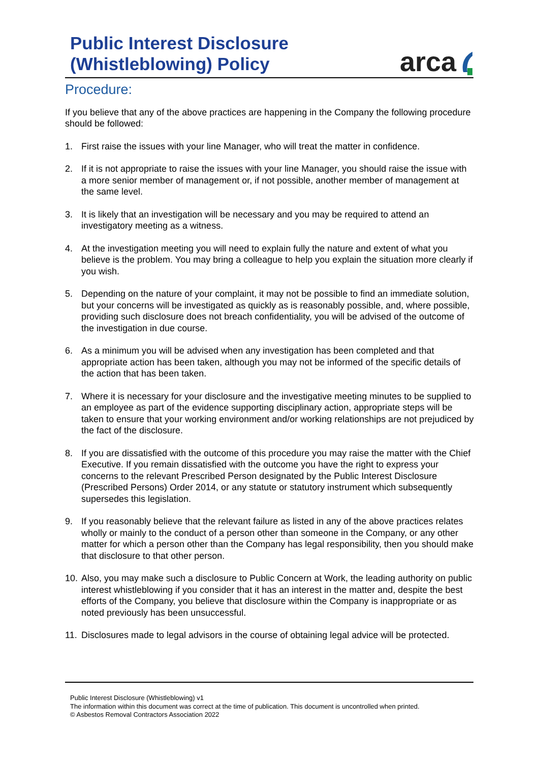Public Interest Disclosure
(Whistleblowing) Policy
arca
Procedure:
If you believe that any of the above practices are happening in the Company the following procedure should be followed:
1. First raise the issues with your line Manager, who will treat the matter in confidence.
2. If it is not appropriate to raise the issues with your line Manager, you should raise the issue with a more senior member of management or, if not possible, another member of management at the same level.
3. It is likely that an investigation will be necessary and you may be required to attend an investigatory meeting as a witness.
4. At the investigation meeting you will need to explain fully the nature and extent of what you believe is the problem. You may bring a colleague to help you explain the situation more clearly if you wish.
5. Depending on the nature of your complaint, it may not be possible to find an immediate solution, but your concerns will be investigated as quickly as is reasonably possible, and, where possible, providing such disclosure does not breach confidentiality, you will be advised of the outcome of the investigation in due course.
6. As a minimum you will be advised when any investigation has been completed and that appropriate action has been taken, although you may not be informed of the specific details of the action that has been taken.
7. Where it is necessary for your disclosure and the investigative meeting minutes to be supplied to an employee as part of the evidence supporting disciplinary action, appropriate steps will be taken to ensure that your working environment and/or working relationships are not prejudiced by the fact of the disclosure.
8. If you are dissatisfied with the outcome of this procedure you may raise the matter with the Chief Executive. If you remain dissatisfied with the outcome you have the right to express your concerns to the relevant Prescribed Person designated by the Public Interest Disclosure (Prescribed Persons) Order 2014, or any statute or statutory instrument which subsequently supersedes this legislation.
9. If you reasonably believe that the relevant failure as listed in any of the above practices relates wholly or mainly to the conduct of a person other than someone in the Company, or any other matter for which a person other than the Company has legal responsibility, then you should make that disclosure to that other person.
10. Also, you may make such a disclosure to Public Concern at Work, the leading authority on public interest whistleblowing if you consider that it has an interest in the matter and, despite the best efforts of the Company, you believe that disclosure within the Company is inappropriate or as noted previously has been unsuccessful.
11. Disclosures made to legal advisors in the course of obtaining legal advice will be protected.
Public Interest Disclosure (Whistleblowing) v1
The information within this document was correct at the time of publication. This document is uncontrolled when printed.
© Asbestos Removal Contractors Association 2022